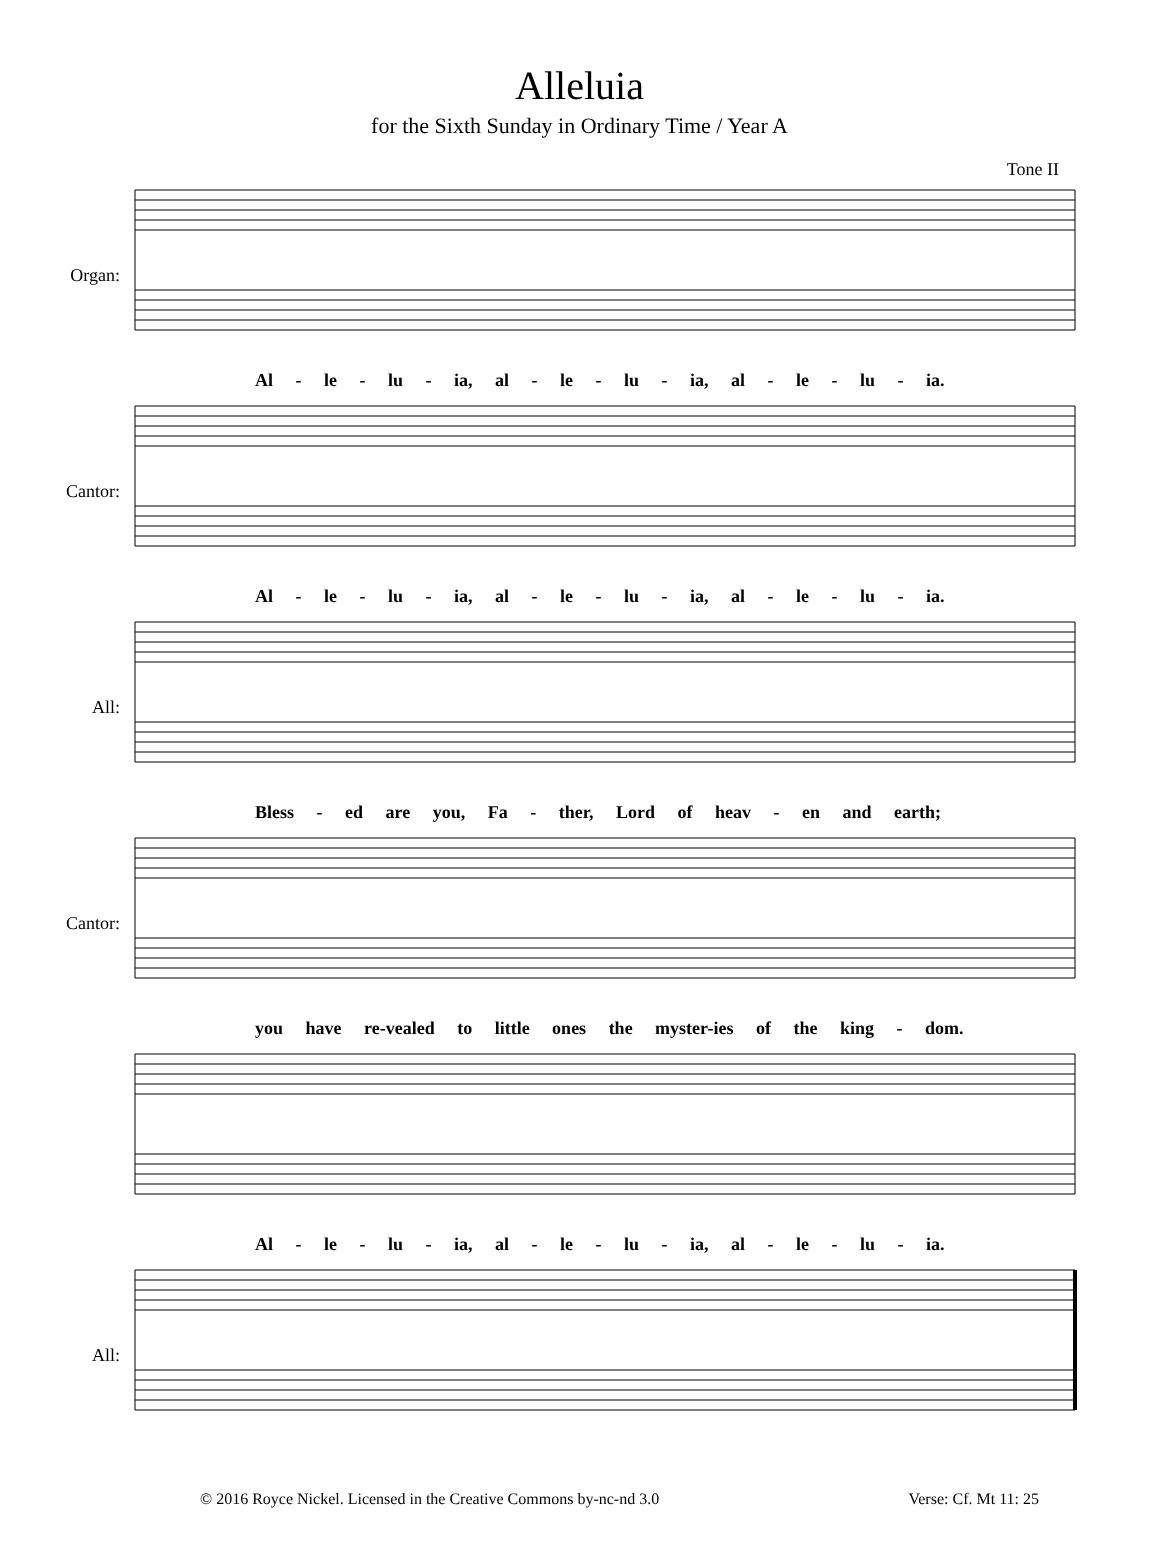Alleluia
for the Sixth Sunday in Ordinary Time / Year A
Tone II
Organ:
Al - le - lu - ia, al - le - lu - ia, al - le - lu - ia.
Cantor:
Al - le - lu - ia, al - le - lu - ia, al - le - lu - ia.
All:
Bless - ed are you, Fa - ther, Lord of heav - en and earth;
Cantor:
you have re-vealed to little ones the myster-ies of the king - dom.
Al - le - lu - ia, al - le - lu - ia, al - le - lu - ia.
All:
© 2016 Royce Nickel. Licensed in the Creative Commons by-nc-nd 3.0 Verse: Cf. Mt 11: 25